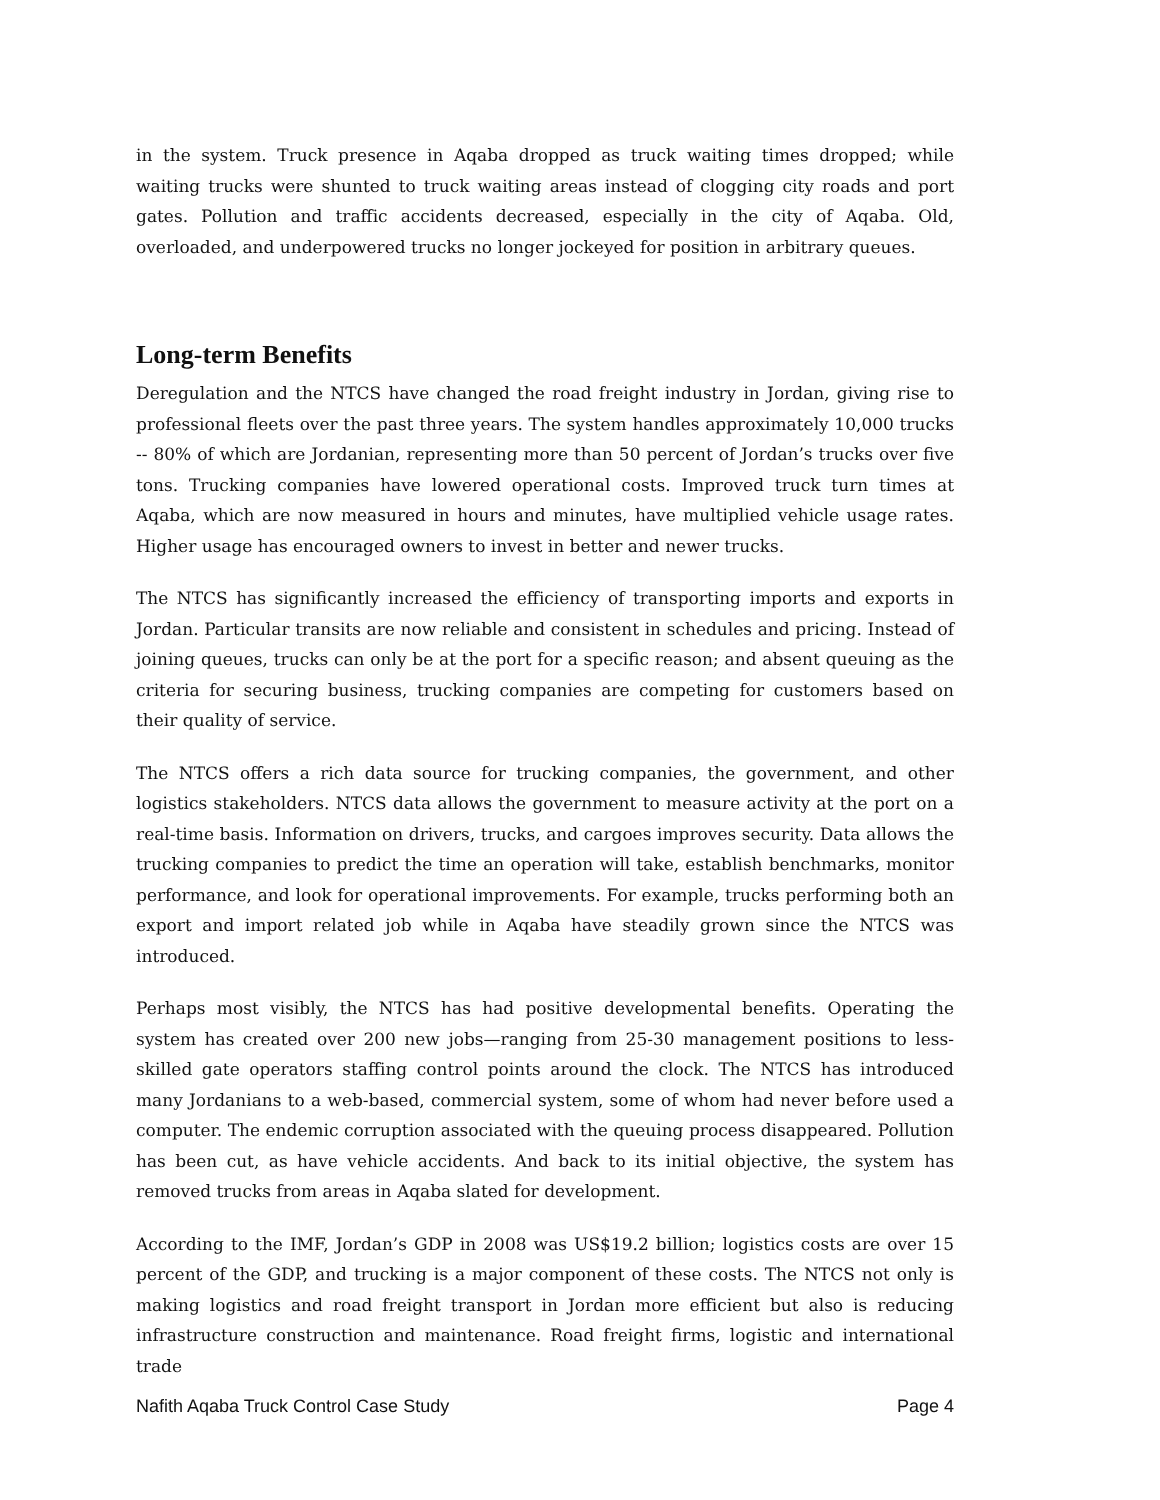in the system. Truck presence in Aqaba dropped as truck waiting times dropped; while waiting trucks were shunted to truck waiting areas instead of clogging city roads and port gates. Pollution and traffic accidents decreased, especially in the city of Aqaba. Old, overloaded, and underpowered trucks no longer jockeyed for position in arbitrary queues.
Long-term Benefits
Deregulation and the NTCS have changed the road freight industry in Jordan, giving rise to professional fleets over the past three years. The system handles approximately 10,000 trucks -- 80% of which are Jordanian, representing more than 50 percent of Jordan’s trucks over five tons. Trucking companies have lowered operational costs. Improved truck turn times at Aqaba, which are now measured in hours and minutes, have multiplied vehicle usage rates. Higher usage has encouraged owners to invest in better and newer trucks.
The NTCS has significantly increased the efficiency of transporting imports and exports in Jordan. Particular transits are now reliable and consistent in schedules and pricing. Instead of joining queues, trucks can only be at the port for a specific reason; and absent queuing as the criteria for securing business, trucking companies are competing for customers based on their quality of service.
The NTCS offers a rich data source for trucking companies, the government, and other logistics stakeholders. NTCS data allows the government to measure activity at the port on a real-time basis. Information on drivers, trucks, and cargoes improves security. Data allows the trucking companies to predict the time an operation will take, establish benchmarks, monitor performance, and look for operational improvements. For example, trucks performing both an export and import related job while in Aqaba have steadily grown since the NTCS was introduced.
Perhaps most visibly, the NTCS has had positive developmental benefits. Operating the system has created over 200 new jobs—ranging from 25-30 management positions to less-skilled gate operators staffing control points around the clock. The NTCS has introduced many Jordanians to a web-based, commercial system, some of whom had never before used a computer. The endemic corruption associated with the queuing process disappeared. Pollution has been cut, as have vehicle accidents. And back to its initial objective, the system has removed trucks from areas in Aqaba slated for development.
According to the IMF, Jordan’s GDP in 2008 was US$19.2 billion; logistics costs are over 15 percent of the GDP, and trucking is a major component of these costs. The NTCS not only is making logistics and road freight transport in Jordan more efficient but also is reducing infrastructure construction and maintenance. Road freight firms, logistic and international trade
Nafith Aqaba Truck Control Case Study Page 4